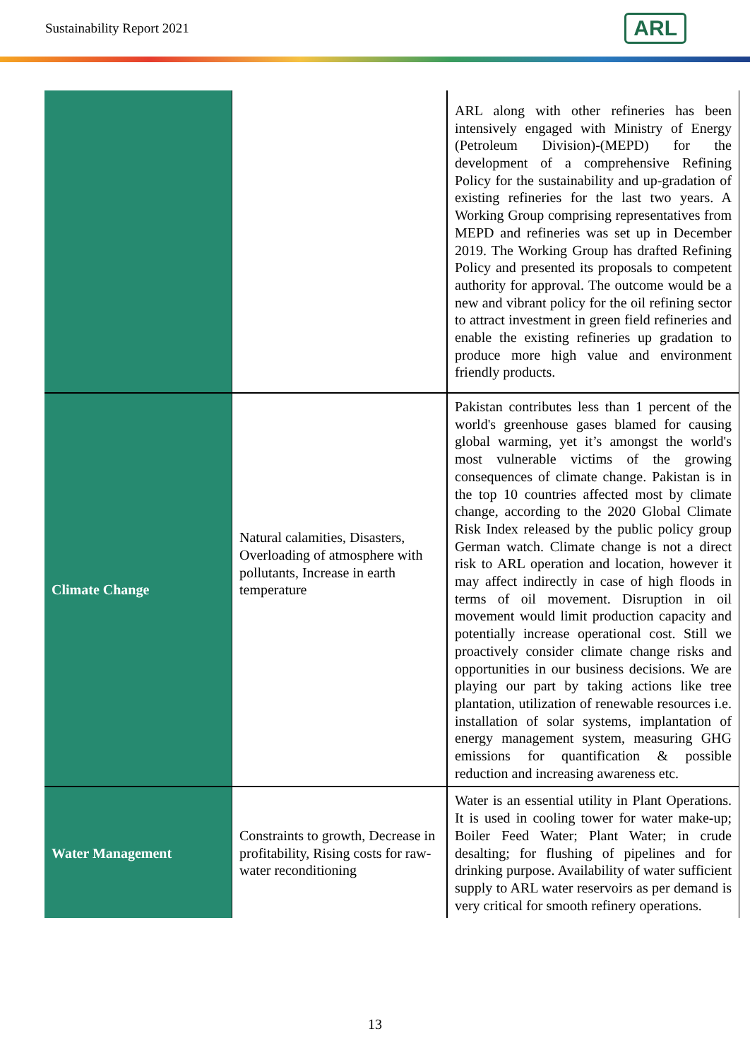Sustainability Report 2021
ARL
| | | ARL along with other refineries has been intensively engaged with Ministry of Energy (Petroleum Division)-(MEPD) for the development of a comprehensive Refining Policy for the sustainability and up-gradation of existing refineries for the last two years. A Working Group comprising representatives from MEPD and refineries was set up in December 2019. The Working Group has drafted Refining Policy and presented its proposals to competent authority for approval. The outcome would be a new and vibrant policy for the oil refining sector to attract investment in green field refineries and enable the existing refineries up gradation to produce more high value and environment friendly products. |
| Climate Change | Natural calamities, Disasters, Overloading of atmosphere with pollutants, Increase in earth temperature | Pakistan contributes less than 1 percent of the world's greenhouse gases blamed for causing global warming, yet it’s amongst the world's most vulnerable victims of the growing consequences of climate change. Pakistan is in the top 10 countries affected most by climate change, according to the 2020 Global Climate Risk Index released by the public policy group German watch. Climate change is not a direct risk to ARL operation and location, however it may affect indirectly in case of high floods in terms of oil movement. Disruption in oil movement would limit production capacity and potentially increase operational cost. Still we proactively consider climate change risks and opportunities in our business decisions. We are playing our part by taking actions like tree plantation, utilization of renewable resources i.e. installation of solar systems, implantation of energy management system, measuring GHG emissions for quantification & possible reduction and increasing awareness etc. |
| Water Management | Constraints to growth, Decrease in profitability, Rising costs for raw-water reconditioning | Water is an essential utility in Plant Operations. It is used in cooling tower for water make-up; Boiler Feed Water; Plant Water; in crude desalting; for flushing of pipelines and for drinking purpose. Availability of water sufficient supply to ARL water reservoirs as per demand is very critical for smooth refinery operations. |
13